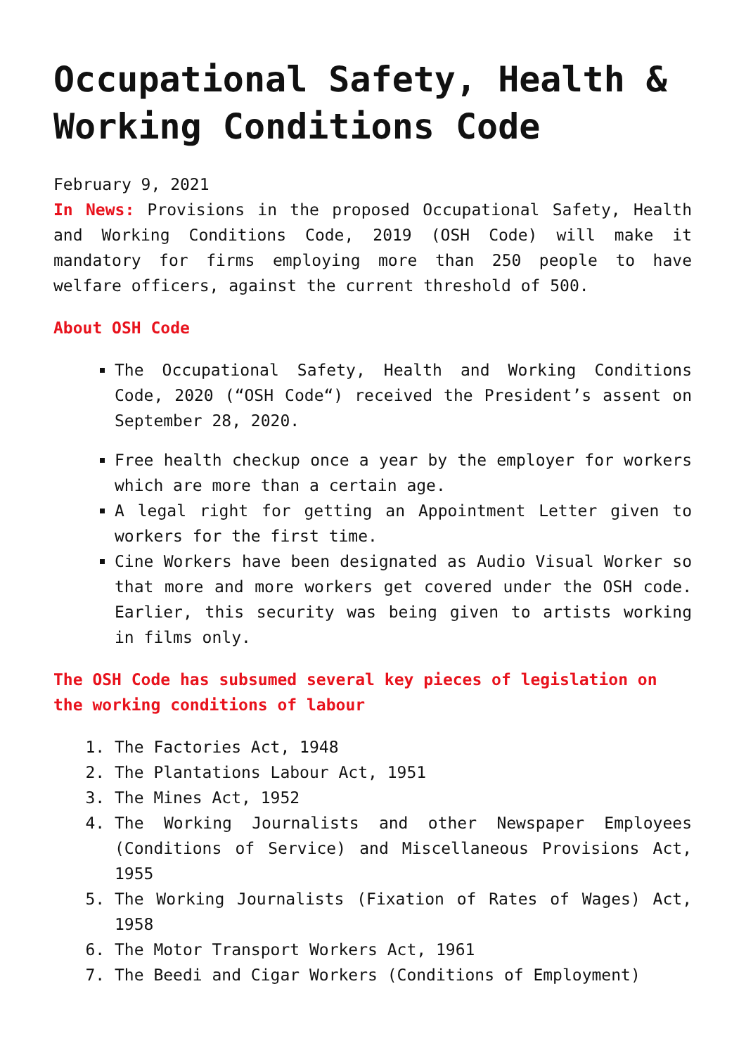Occupational Safety, Health & Working Conditions Code
February 9, 2021
In News: Provisions in the proposed Occupational Safety, Health and Working Conditions Code, 2019 (OSH Code) will make it mandatory for firms employing more than 250 people to have welfare officers, against the current threshold of 500.
About OSH Code
The Occupational Safety, Health and Working Conditions Code, 2020 (“OSH Code“) received the President’s assent on September 28, 2020.
Free health checkup once a year by the employer for workers which are more than a certain age.
A legal right for getting an Appointment Letter given to workers for the first time.
Cine Workers have been designated as Audio Visual Worker so that more and more workers get covered under the OSH code. Earlier, this security was being given to artists working in films only.
The OSH Code has subsumed several key pieces of legislation on the working conditions of labour
1. The Factories Act, 1948
2. The Plantations Labour Act, 1951
3. The Mines Act, 1952
4. The Working Journalists and other Newspaper Employees (Conditions of Service) and Miscellaneous Provisions Act, 1955
5. The Working Journalists (Fixation of Rates of Wages) Act, 1958
6. The Motor Transport Workers Act, 1961
7. The Beedi and Cigar Workers (Conditions of Employment)